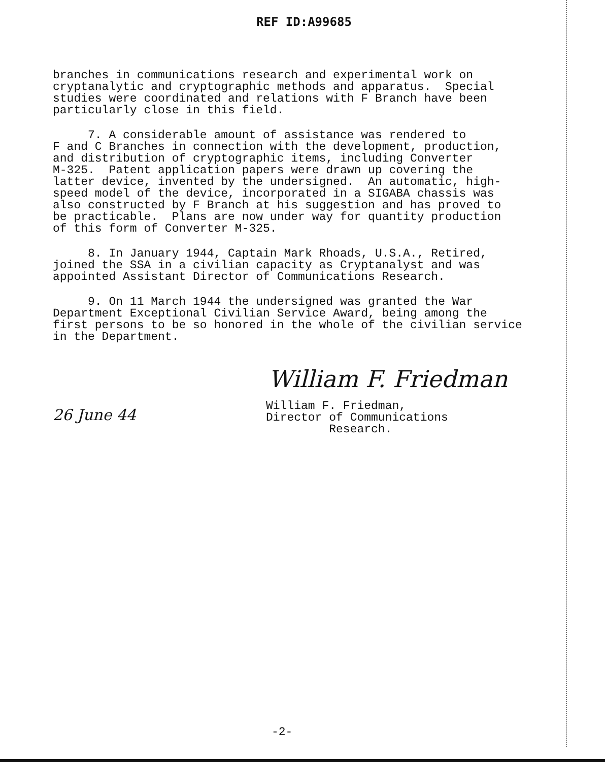REF ID:A99685
branches in communications research and experimental work on cryptanalytic and cryptographic methods and apparatus. Special studies were coordinated and relations with F Branch have been particularly close in this field.
7. A considerable amount of assistance was rendered to F and C Branches in connection with the development, production, and distribution of cryptographic items, including Converter M-325. Patent application papers were drawn up covering the latter device, invented by the undersigned. An automatic, high- speed model of the device, incorporated in a SIGABA chassis was also constructed by F Branch at his suggestion and has proved to be practicable. Plans are now under way for quantity production of this form of Converter M-325.
8. In January 1944, Captain Mark Rhoads, U.S.A., Retired, joined the SSA in a civilian capacity as Cryptanalyst and was appointed Assistant Director of Communications Research.
9. On 11 March 1944 the undersigned was granted the War Department Exceptional Civilian Service Award, being among the first persons to be so honored in the whole of the civilian service in the Department.
William F. Friedman
26 June 44
William F. Friedman, Director of Communications Research.
-2-